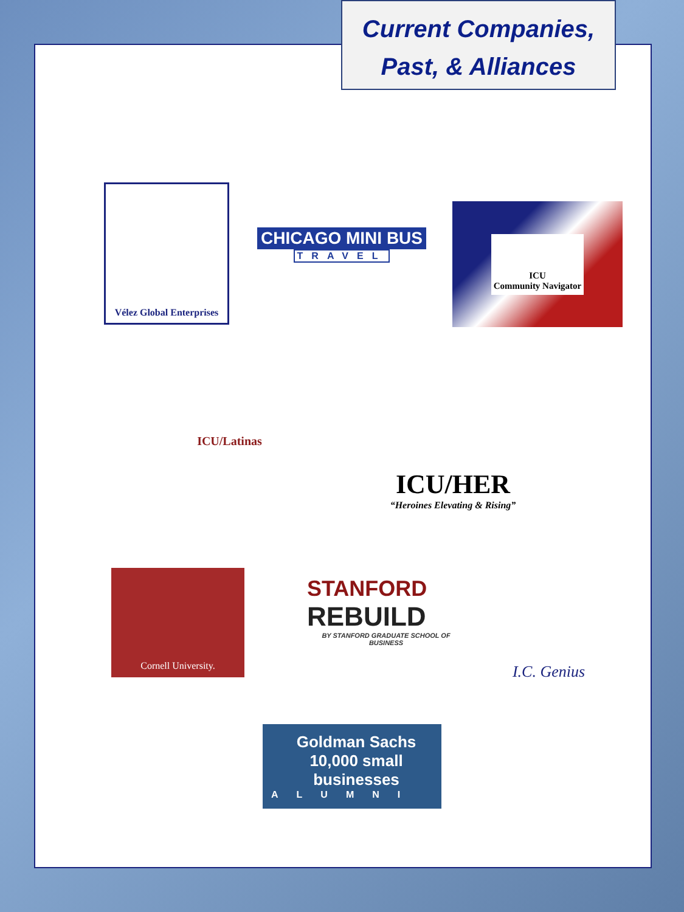Current Companies,
Past, & Alliances
Vélez Global Enterprises
CHICAGO MINI BUS
TRAVEL
ICU
Community Navigator
ICU/Latinas
ICU/HER
“Heroines Elevating & Rising”
Cornell University.
STANFORD
REBUILD
BY STANFORD GRADUATE SCHOOL OF BUSINESS
I.C. Genius
Goldman Sachs 10,000 small businesses
ALUMNI